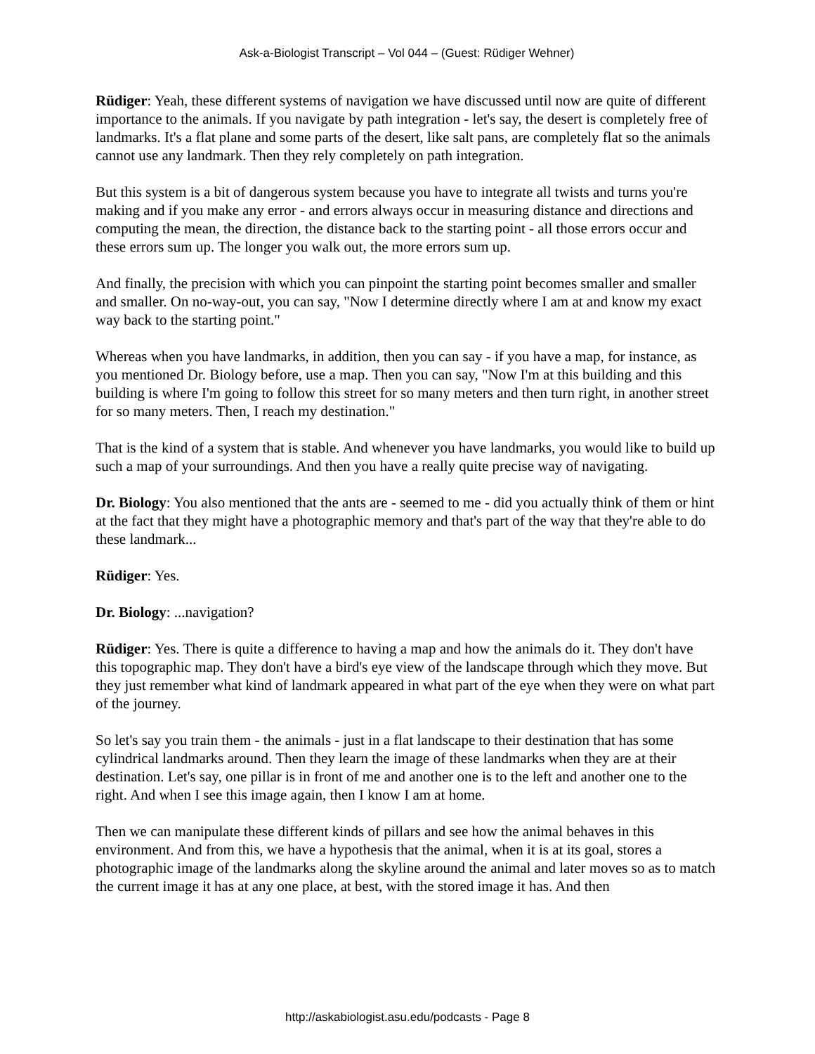Ask-a-Biologist Transcript – Vol 044 – (Guest: Rüdiger Wehner)
Rüdiger: Yeah, these different systems of navigation we have discussed until now are quite of different importance to the animals. If you navigate by path integration - let's say, the desert is completely free of landmarks. It's a flat plane and some parts of the desert, like salt pans, are completely flat so the animals cannot use any landmark. Then they rely completely on path integration.
But this system is a bit of dangerous system because you have to integrate all twists and turns you're making and if you make any error - and errors always occur in measuring distance and directions and computing the mean, the direction, the distance back to the starting point - all those errors occur and these errors sum up. The longer you walk out, the more errors sum up.
And finally, the precision with which you can pinpoint the starting point becomes smaller and smaller and smaller. On no-way-out, you can say, "Now I determine directly where I am at and know my exact way back to the starting point."
Whereas when you have landmarks, in addition, then you can say - if you have a map, for instance, as you mentioned Dr. Biology before, use a map. Then you can say, "Now I'm at this building and this building is where I'm going to follow this street for so many meters and then turn right, in another street for so many meters. Then, I reach my destination."
That is the kind of a system that is stable. And whenever you have landmarks, you would like to build up such a map of your surroundings. And then you have a really quite precise way of navigating.
Dr. Biology: You also mentioned that the ants are - seemed to me - did you actually think of them or hint at the fact that they might have a photographic memory and that's part of the way that they're able to do these landmark...
Rüdiger: Yes.
Dr. Biology: ...navigation?
Rüdiger: Yes. There is quite a difference to having a map and how the animals do it. They don't have this topographic map. They don't have a bird's eye view of the landscape through which they move. But they just remember what kind of landmark appeared in what part of the eye when they were on what part of the journey.
So let's say you train them - the animals - just in a flat landscape to their destination that has some cylindrical landmarks around. Then they learn the image of these landmarks when they are at their destination. Let's say, one pillar is in front of me and another one is to the left and another one to the right. And when I see this image again, then I know I am at home.
Then we can manipulate these different kinds of pillars and see how the animal behaves in this environment. And from this, we have a hypothesis that the animal, when it is at its goal, stores a photographic image of the landmarks along the skyline around the animal and later moves so as to match the current image it has at any one place, at best, with the stored image it has. And then
http://askabiologist.asu.edu/podcasts - Page 8